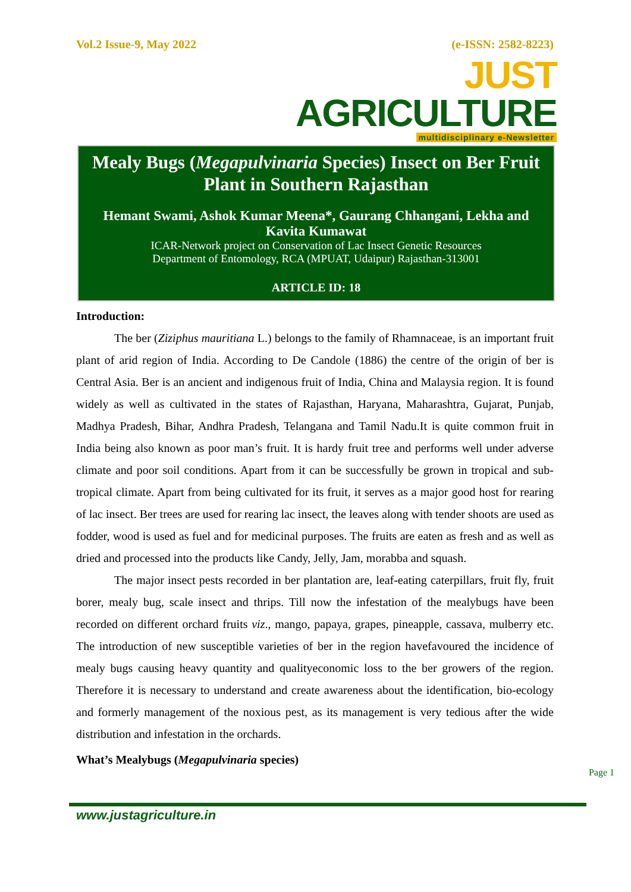Vol.2 Issue-9, May 2022 (e-ISSN: 2582-8223)
JUST AGRICULTURE
multidisciplinary e-Newsletter
Mealy Bugs (Megapulvinaria Species) Insect on Ber Fruit Plant in Southern Rajasthan
Hemant Swami, Ashok Kumar Meena*, Gaurang Chhangani, Lekha and Kavita Kumawat
ICAR-Network project on Conservation of Lac Insect Genetic Resources
Department of Entomology, RCA (MPUAT, Udaipur) Rajasthan-313001
ARTICLE ID: 18
Introduction:
The ber (Ziziphus mauritiana L.) belongs to the family of Rhamnaceae, is an important fruit plant of arid region of India. According to De Candole (1886) the centre of the origin of ber is Central Asia. Ber is an ancient and indigenous fruit of India, China and Malaysia region. It is found widely as well as cultivated in the states of Rajasthan, Haryana, Maharashtra, Gujarat, Punjab, Madhya Pradesh, Bihar, Andhra Pradesh, Telangana and Tamil Nadu.It is quite common fruit in India being also known as poor man’s fruit. It is hardy fruit tree and performs well under adverse climate and poor soil conditions. Apart from it can be successfully be grown in tropical and sub-tropical climate. Apart from being cultivated for its fruit, it serves as a major good host for rearing of lac insect. Ber trees are used for rearing lac insect, the leaves along with tender shoots are used as fodder, wood is used as fuel and for medicinal purposes. The fruits are eaten as fresh and as well as dried and processed into the products like Candy, Jelly, Jam, morabba and squash.
The major insect pests recorded in ber plantation are, leaf-eating caterpillars, fruit fly, fruit borer, mealy bug, scale insect and thrips. Till now the infestation of the mealybugs have been recorded on different orchard fruits viz., mango, papaya, grapes, pineapple, cassava, mulberry etc. The introduction of new susceptible varieties of ber in the region havefavoured the incidence of mealy bugs causing heavy quantity and qualityeconomic loss to the ber growers of the region. Therefore it is necessary to understand and create awareness about the identification, bio-ecology and formerly management of the noxious pest, as its management is very tedious after the wide distribution and infestation in the orchards.
What’s Mealybugs (Megapulvinaria species)
Page 1
www.justagriculture.in